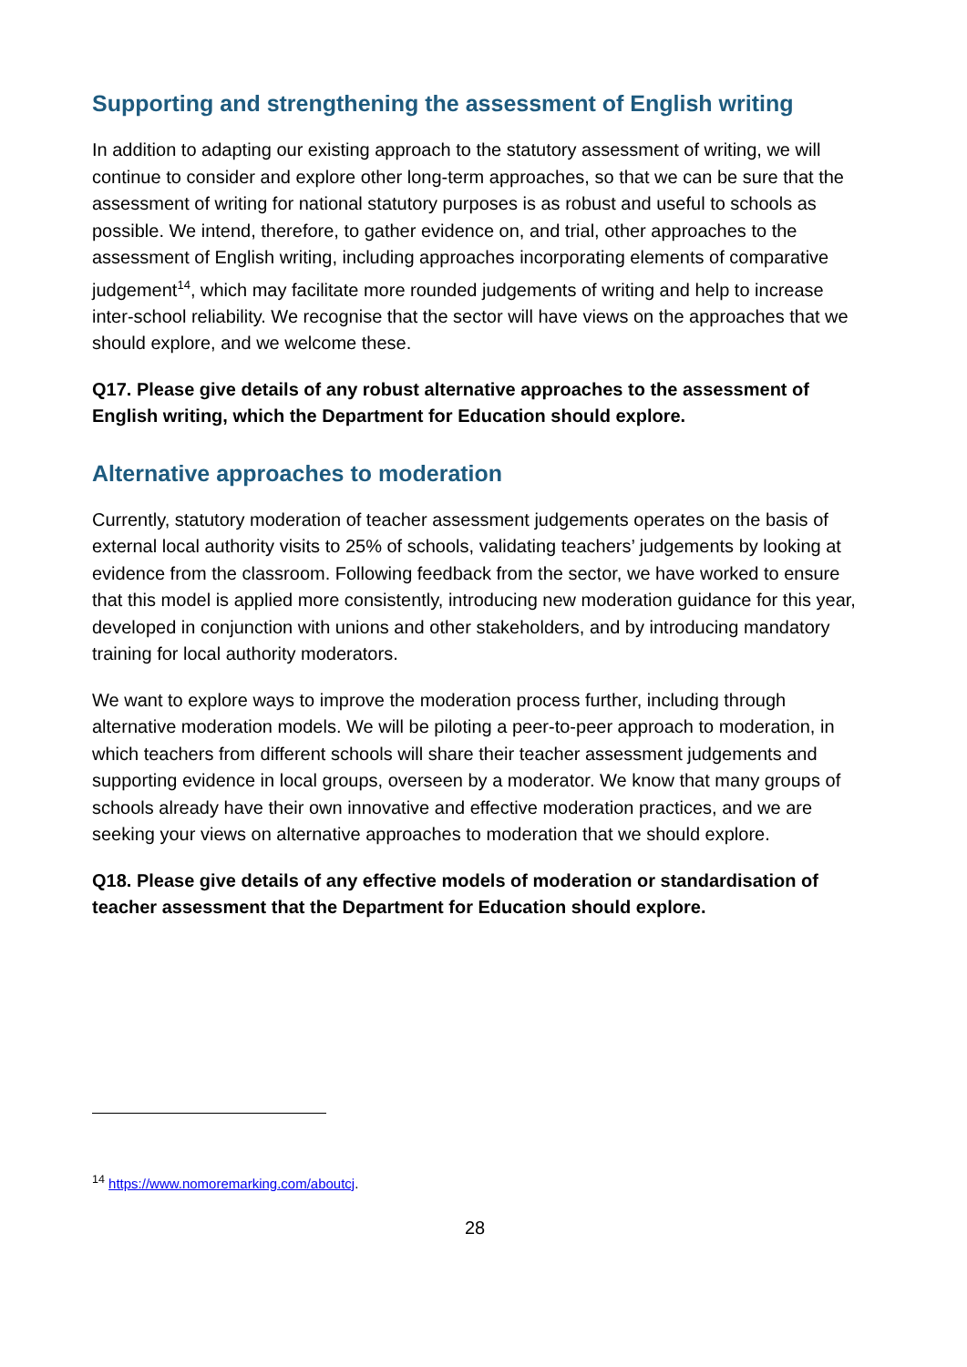Supporting and strengthening the assessment of English writing
In addition to adapting our existing approach to the statutory assessment of writing, we will continue to consider and explore other long-term approaches, so that we can be sure that the assessment of writing for national statutory purposes is as robust and useful to schools as possible. We intend, therefore, to gather evidence on, and trial, other approaches to the assessment of English writing, including approaches incorporating elements of comparative judgement<sup>14</sup>, which may facilitate more rounded judgements of writing and help to increase inter-school reliability. We recognise that the sector will have views on the approaches that we should explore, and we welcome these.
Q17. Please give details of any robust alternative approaches to the assessment of English writing, which the Department for Education should explore.
Alternative approaches to moderation
Currently, statutory moderation of teacher assessment judgements operates on the basis of external local authority visits to 25% of schools, validating teachers’ judgements by looking at evidence from the classroom. Following feedback from the sector, we have worked to ensure that this model is applied more consistently, introducing new moderation guidance for this year, developed in conjunction with unions and other stakeholders, and by introducing mandatory training for local authority moderators.
We want to explore ways to improve the moderation process further, including through alternative moderation models. We will be piloting a peer-to-peer approach to moderation, in which teachers from different schools will share their teacher assessment judgements and supporting evidence in local groups, overseen by a moderator. We know that many groups of schools already have their own innovative and effective moderation practices, and we are seeking your views on alternative approaches to moderation that we should explore.
Q18. Please give details of any effective models of moderation or standardisation of teacher assessment that the Department for Education should explore.
<sup>14</sup> https://www.nomoremarking.com/aboutcj.
28